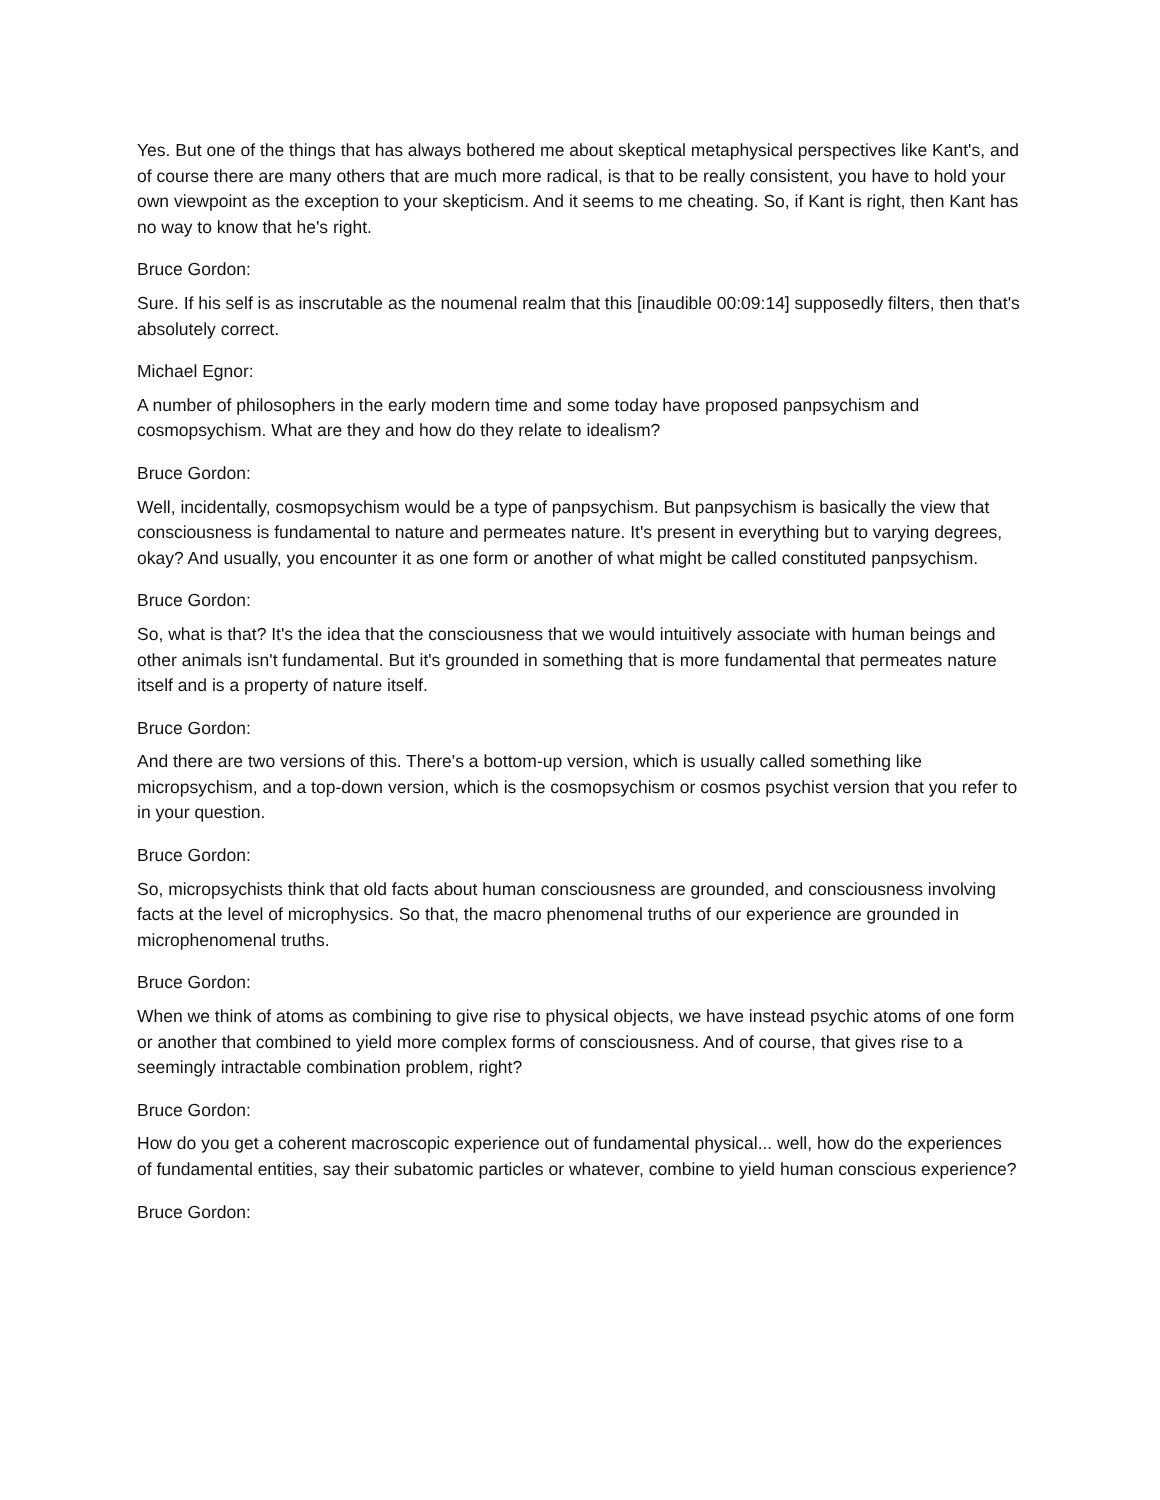Yes. But one of the things that has always bothered me about skeptical metaphysical perspectives like Kant's, and of course there are many others that are much more radical, is that to be really consistent, you have to hold your own viewpoint as the exception to your skepticism. And it seems to me cheating. So, if Kant is right, then Kant has no way to know that he's right.
Bruce Gordon:
Sure. If his self is as inscrutable as the noumenal realm that this [inaudible 00:09:14] supposedly filters, then that's absolutely correct.
Michael Egnor:
A number of philosophers in the early modern time and some today have proposed panpsychism and cosmopsychism. What are they and how do they relate to idealism?
Bruce Gordon:
Well, incidentally, cosmopsychism would be a type of panpsychism. But panpsychism is basically the view that consciousness is fundamental to nature and permeates nature. It's present in everything but to varying degrees, okay? And usually, you encounter it as one form or another of what might be called constituted panpsychism.
Bruce Gordon:
So, what is that? It's the idea that the consciousness that we would intuitively associate with human beings and other animals isn't fundamental. But it's grounded in something that is more fundamental that permeates nature itself and is a property of nature itself.
Bruce Gordon:
And there are two versions of this. There's a bottom-up version, which is usually called something like micropsychism, and a top-down version, which is the cosmopsychism or cosmos psychist version that you refer to in your question.
Bruce Gordon:
So, micropsychists think that old facts about human consciousness are grounded, and consciousness involving facts at the level of microphysics. So that, the macro phenomenal truths of our experience are grounded in microphenomenal truths.
Bruce Gordon:
When we think of atoms as combining to give rise to physical objects, we have instead psychic atoms of one form or another that combined to yield more complex forms of consciousness. And of course, that gives rise to a seemingly intractable combination problem, right?
Bruce Gordon:
How do you get a coherent macroscopic experience out of fundamental physical... well, how do the experiences of fundamental entities, say their subatomic particles or whatever, combine to yield human conscious experience?
Bruce Gordon: